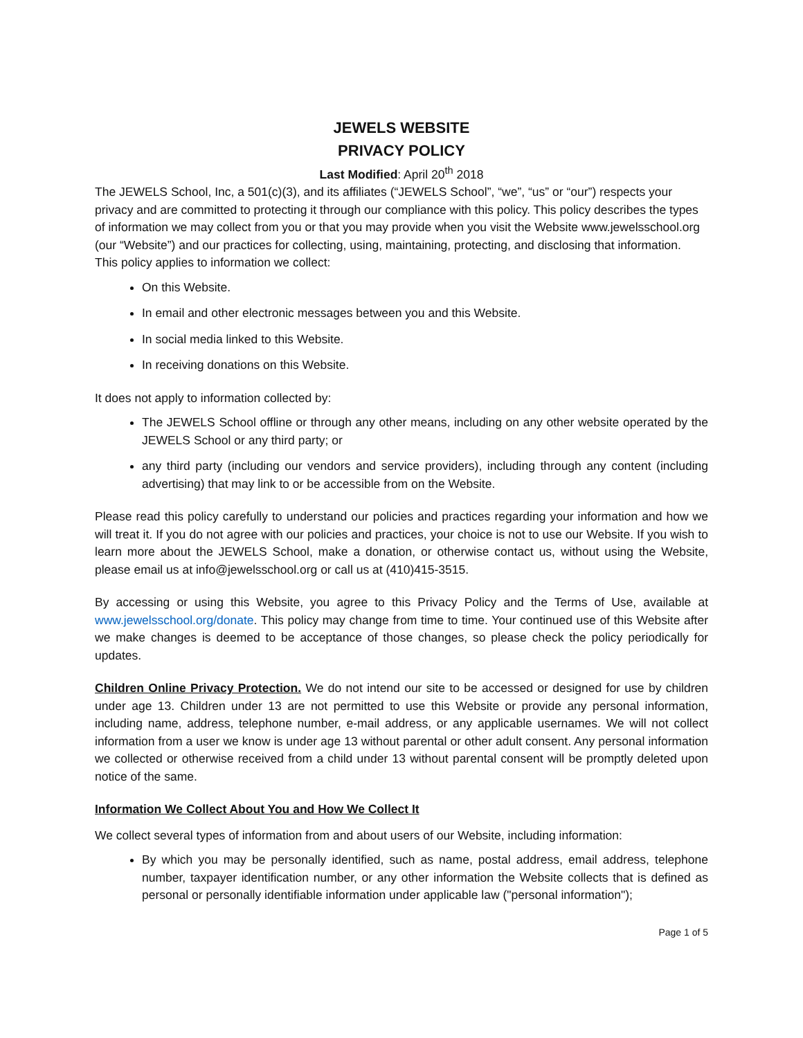JEWELS WEBSITE
PRIVACY POLICY
Last Modified: April 20<sup>th</sup> 2018
The JEWELS School, Inc, a 501(c)(3), and its affiliates (“JEWELS School”, “we”, “us” or “our”) respects your privacy and are committed to protecting it through our compliance with this policy. This policy describes the types of information we may collect from you or that you may provide when you visit the Website www.jewelsschool.org (our “Website”) and our practices for collecting, using, maintaining, protecting, and disclosing that information.
This policy applies to information we collect:
On this Website.
In email and other electronic messages between you and this Website.
In social media linked to this Website.
In receiving donations on this Website.
It does not apply to information collected by:
The JEWELS School offline or through any other means, including on any other website operated by the JEWELS School or any third party; or
any third party (including our vendors and service providers), including through any content (including advertising) that may link to or be accessible from on the Website.
Please read this policy carefully to understand our policies and practices regarding your information and how we will treat it. If you do not agree with our policies and practices, your choice is not to use our Website. If you wish to learn more about the JEWELS School, make a donation, or otherwise contact us, without using the Website, please email us at info@jewelsschool.org or call us at (410)415-3515.
By accessing or using this Website, you agree to this Privacy Policy and the Terms of Use, available at www.jewelsschool.org/donate. This policy may change from time to time. Your continued use of this Website after we make changes is deemed to be acceptance of those changes, so please check the policy periodically for updates.
Children Online Privacy Protection. We do not intend our site to be accessed or designed for use by children under age 13. Children under 13 are not permitted to use this Website or provide any personal information, including name, address, telephone number, e-mail address, or any applicable usernames. We will not collect information from a user we know is under age 13 without parental or other adult consent. Any personal information we collected or otherwise received from a child under 13 without parental consent will be promptly deleted upon notice of the same.
Information We Collect About You and How We Collect It
We collect several types of information from and about users of our Website, including information:
By which you may be personally identified, such as name, postal address, email address, telephone number, taxpayer identification number, or any other information the Website collects that is defined as personal or personally identifiable information under applicable law ("personal information");
Page 1 of 5